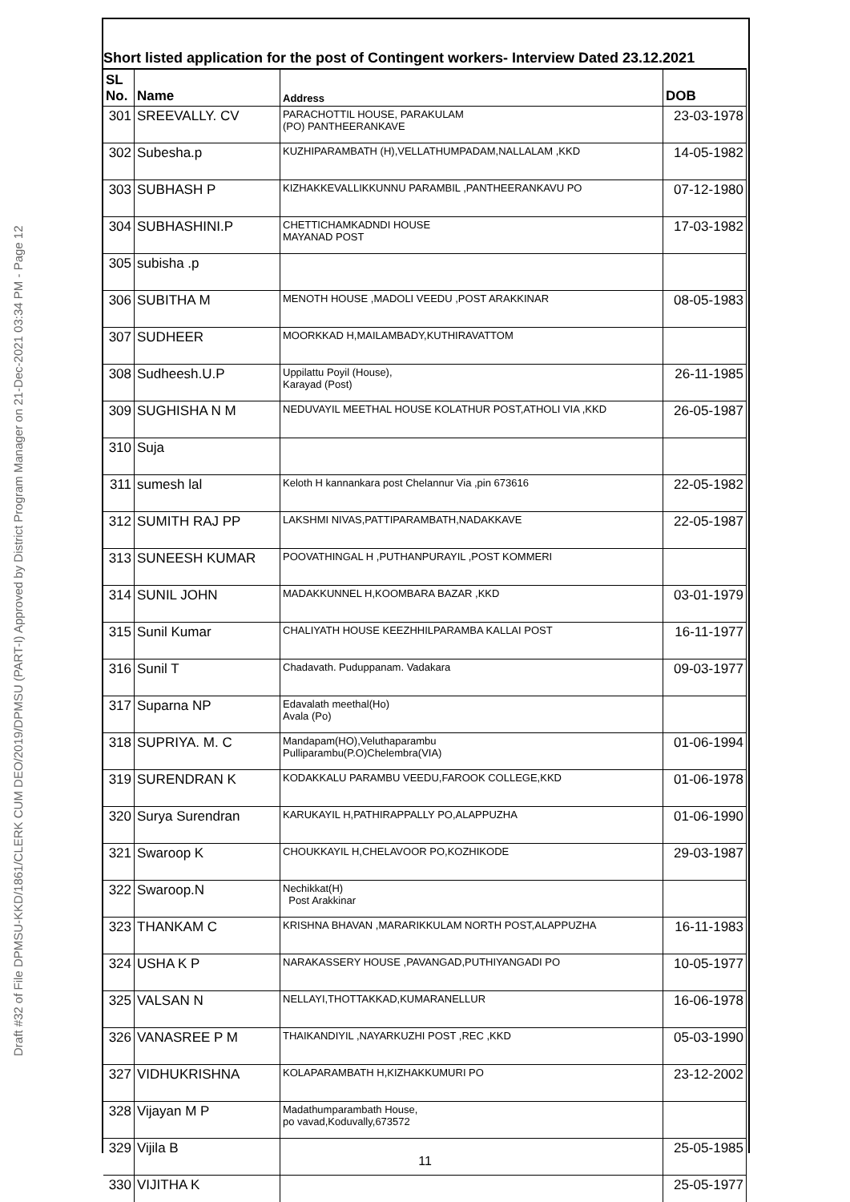Draft #32 of File DPMSU-KKD/1861/CLERK CUM DEO/2019/DPMSU (PART-I) Approved by District Program Manager on 21-Dec-2021 03:34 PM - Page 12
Short listed application for the post of Contingent workers- Interview Dated 23.12.2021
| SL No. | Name | Address | DOB |
| --- | --- | --- | --- |
| 301 | SREEVALLY. CV | PARACHOTTIL HOUSE, PARAKULAM (PO) PANTHEERANKAVE | 23-03-1978 |
| 302 | Subesha.p | KUZHIPARAMBATH (H),VELLATHUMPADAM,NALLALAM ,KKD | 14-05-1982 |
| 303 | SUBHASH P | KIZHAKKEVALLIKKUNNU PARAMBIL ,PANTHEERANKAVU PO | 07-12-1980 |
| 304 | SUBHASHINI.P | CHETTICHAMKADNDI HOUSE MAYANAD POST | 17-03-1982 |
| 305 | subisha .p | | |
| 306 | SUBITHA M | MENOTH HOUSE ,MADOLI VEEDU ,POST ARAKKINAR | 08-05-1983 |
| 307 | SUDHEER | MOORKKAD H,MAILAMBADY,KUTHIRAVATTOM | |
| 308 | Sudheesh.U.P | Uppilattu Poyil (House), Karayad (Post) | 26-11-1985 |
| 309 | SUGHISHA N M | NEDUVAYIL MEETHAL HOUSE KOLATHUR POST,ATHOLI VIA ,KKD | 26-05-1987 |
| 310 | Suja | | |
| 311 | sumesh lal | Keloth H kannankara post Chelannur Via ,pin 673616 | 22-05-1982 |
| 312 | SUMITH RAJ PP | LAKSHMI NIVAS,PATTIPARAMBATH,NADAKKAVE | 22-05-1987 |
| 313 | SUNEESH KUMAR | POOVATHINGAL H ,PUTHANPURAYIL ,POST KOMMERI | |
| 314 | SUNIL JOHN | MADAKKUNNEL H,KOOMBARA BAZAR ,KKD | 03-01-1979 |
| 315 | Sunil Kumar | CHALIYATH HOUSE KEEZHHILPARAMBA KALLAI POST | 16-11-1977 |
| 316 | Sunil T | Chadavath. Puduppanam. Vadakara | 09-03-1977 |
| 317 | Suparna NP | Edavalath meethal(Ho) Avala (Po) | |
| 318 | SUPRIYA. M. C | Mandapam(HO),Veluthaparambu Pulliparambu(P.O)Chelembra(VIA) | 01-06-1994 |
| 319 | SURENDRAN K | KODAKKALU PARAMBU VEEDU,FAROOK COLLEGE,KKD | 01-06-1978 |
| 320 | Surya Surendran | KARUKAYIL H,PATHIRAPPALLY PO,ALAPPUZHA | 01-06-1990 |
| 321 | Swaroop K | CHOUKKAYIL H,CHELAVOOR PO,KOZHIKODE | 29-03-1987 |
| 322 | Swaroop.N | Nechikkat(H) Post Arakkinar | |
| 323 | THANKAM C | KRISHNA BHAVAN ,MARARIKKULAM NORTH POST,ALAPPUZHA | 16-11-1983 |
| 324 | USHA K P | NARAKASSERY HOUSE ,PAVANGAD,PUTHIYANGADI PO | 10-05-1977 |
| 325 | VALSAN N | NELLAYI,THOTTAKKAD,KUMARANELLUR | 16-06-1978 |
| 326 | VANASREE P M | THAIKANDIYIL ,NAYARKUZHI POST ,REC ,KKD | 05-03-1990 |
| 327 | VIDHUKRISHNA | KOLAPARAMBATH H,KIZHAKKUMURI PO | 23-12-2002 |
| 328 | Vijayan M P | Madathumparambath House, po vavad,Koduvally,673572 | |
| 329 | Vijila B | | 25-05-1985 |
| 330 | VIJITHA K | | 25-05-1977 |
11